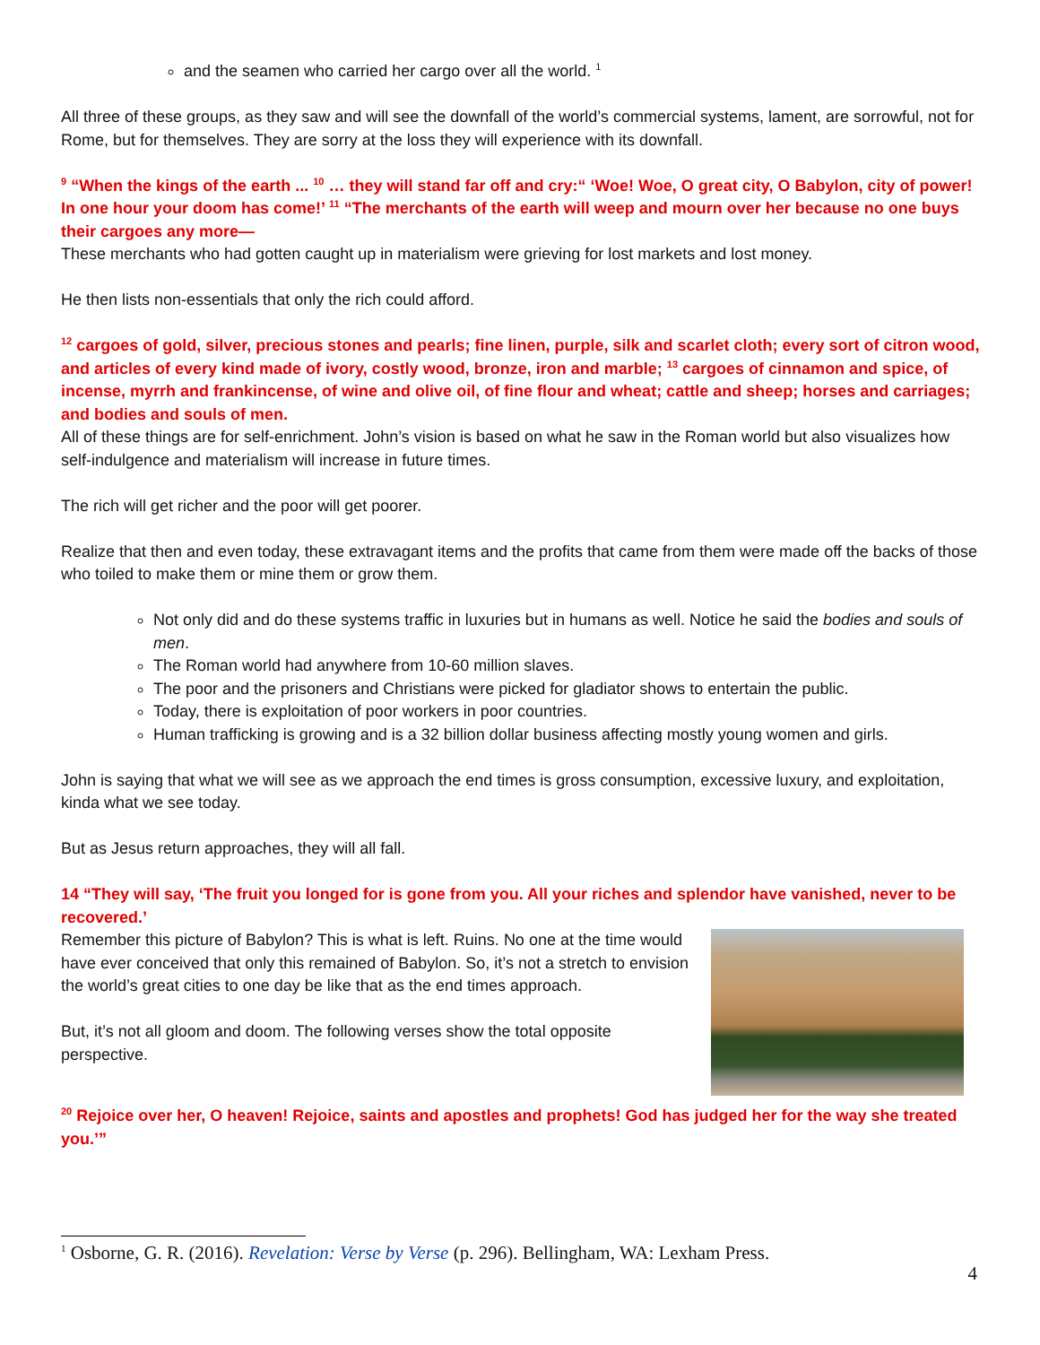and the seamen who carried her cargo over all the world. <sup>1</sup>
All three of these groups, as they saw and will see the downfall of the world’s commercial systems, lament, are sorrowful, not for Rome, but for themselves. They are sorry at the loss they will experience with its downfall.
<sup>9</sup> “When the kings of the earth ... <sup>10</sup> … they will stand far off and cry:“ ‘Woe! Woe, O great city, O Babylon, city of power! In one hour your doom has come!’ <sup>11</sup> “The merchants of the earth will weep and mourn over her because no one buys their cargoes any more—
These merchants who had gotten caught up in materialism were grieving for lost markets and lost money.
He then lists non-essentials that only the rich could afford.
<sup>12</sup> cargoes of gold, silver, precious stones and pearls; fine linen, purple, silk and scarlet cloth; every sort of citron wood, and articles of every kind made of ivory, costly wood, bronze, iron and marble; <sup>13</sup> cargoes of cinnamon and spice, of incense, myrrh and frankincense, of wine and olive oil, of fine flour and wheat; cattle and sheep; horses and carriages; and bodies and souls of men.
All of these things are for self-enrichment. John’s vision is based on what he saw in the Roman world but also visualizes how self-indulgence and materialism will increase in future times.
The rich will get richer and the poor will get poorer.
Realize that then and even today, these extravagant items and the profits that came from them were made off the backs of those who toiled to make them or mine them or grow them.
Not only did and do these systems traffic in luxuries but in humans as well. Notice he said the bodies and souls of men.
The Roman world had anywhere from 10-60 million slaves.
The poor and the prisoners and Christians were picked for gladiator shows to entertain the public.
Today, there is exploitation of poor workers in poor countries.
Human trafficking is growing and is a 32 billion dollar business affecting mostly young women and girls.
John is saying that what we will see as we approach the end times is gross consumption, excessive luxury, and exploitation, kinda what we see today.
But as Jesus return approaches, they will all fall.
14 “They will say, ‘The fruit you longed for is gone from you. All your riches and splendor have vanished, never to be recovered.’
Remember this picture of Babylon? This is what is left. Ruins. No one at the time would have ever conceived that only this remained of Babylon. So, it’s not a stretch to envision the world’s great cities to one day be like that as the end times approach.
But, it’s not all gloom and doom. The following verses show the total opposite perspective.
<sup>20</sup> Rejoice over her, O heaven! Rejoice, saints and apostles and prophets! God has judged her for the way she treated you.’”
<sup>1</sup> Osborne, G. R. (2016). Revelation: Verse by Verse (p. 296). Bellingham, WA: Lexham Press.
4